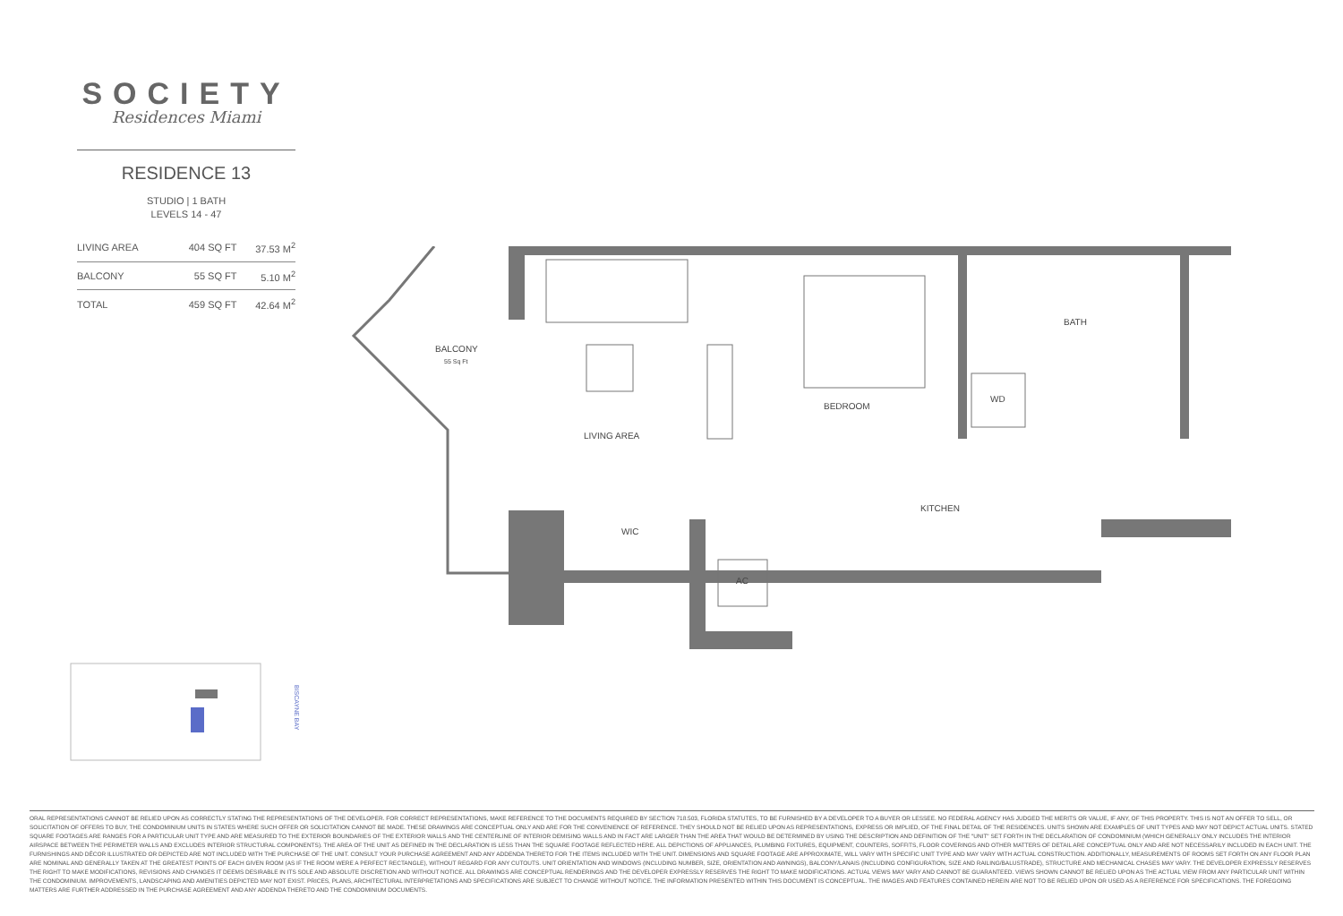SOCIETY
Residences Miami
RESIDENCE 13
STUDIO | 1 BATH
LEVELS 14 - 47
| LIVING AREA | 404 SQ FT | 37.53 M<sup>2</sup> |
| BALCONY | 55 SQ FT | 5.10 M<sup>2</sup> |
| TOTAL | 459 SQ FT | 42.64 M<sup>2</sup> |
BALCONY
55 Sq Ft
LIVING AREA
BEDROOM
WD
BATH
KITCHEN
WIC
AC
BISCAYNE BAY
ORAL REPRESENTATIONS CANNOT BE RELIED UPON AS CORRECTLY STATING THE REPRESENTATIONS OF THE DEVELOPER. FOR CORRECT REPRESENTATIONS, MAKE REFERENCE TO THE DOCUMENTS REQUIRED BY SECTION 718.503, FLORIDA STATUTES, TO BE FURNISHED BY A DEVELOPER TO A BUYER OR LESSEE. NO FEDERAL AGENCY HAS JUDGED THE MERITS OR VALUE, IF ANY, OF THIS PROPERTY. THIS IS NOT AN OFFER TO SELL, OR SOLICITATION OF OFFERS TO BUY, THE CONDOMINIUM UNITS IN STATES WHERE SUCH OFFER OR SOLICITATION CANNOT BE MADE. THESE DRAWINGS ARE CONCEPTUAL ONLY AND ARE FOR THE CONVENIENCE OF REFERENCE. THEY SHOULD NOT BE RELIED UPON AS REPRESENTATIONS, EXPRESS OR IMPLIED, OF THE FINAL DETAIL OF THE RESIDENCES. UNITS SHOWN ARE EXAMPLES OF UNIT TYPES AND MAY NOT DEPICT ACTUAL UNITS. STATED SQUARE FOOTAGES ARE RANGES FOR A PARTICULAR UNIT TYPE AND ARE MEASURED TO THE EXTERIOR BOUNDARIES OF THE EXTERIOR WALLS AND THE CENTERLINE OF INTERIOR DEMISING WALLS AND IN FACT ARE LARGER THAN THE AREA THAT WOULD BE DETERMINED BY USING THE DESCRIPTION AND DEFINITION OF THE "UNIT" SET FORTH IN THE DECLARATION OF CONDOMINIUM (WHICH GENERALLY ONLY INCLUDES THE INTERIOR AIRSPACE BETWEEN THE PERIMETER WALLS AND EXCLUDES INTERIOR STRUCTURAL COMPONENTS). THE AREA OF THE UNIT AS DEFINED IN THE DECLARATION IS LESS THAN THE SQUARE FOOTAGE REFLECTED HERE. ALL DEPICTIONS OF APPLIANCES, PLUMBING FIXTURES, EQUIPMENT, COUNTERS, SOFFITS, FLOOR COVERINGS AND OTHER MATTERS OF DETAIL ARE CONCEPTUAL ONLY AND ARE NOT NECESSARILY INCLUDED IN EACH UNIT. THE FURNISHINGS AND DÉCOR ILLUSTRATED OR DEPICTED ARE NOT INCLUDED WITH THE PURCHASE OF THE UNIT. CONSULT YOUR PURCHASE AGREEMENT AND ANY ADDENDA THERETO FOR THE ITEMS INCLUDED WITH THE UNIT. DIMENSIONS AND SQUARE FOOTAGE ARE APPROXIMATE, WILL VARY WITH SPECIFIC UNIT TYPE AND MAY VARY WITH ACTUAL CONSTRUCTION. ADDITIONALLY, MEASUREMENTS OF ROOMS SET FORTH ON ANY FLOOR PLAN ARE NOMINAL AND GENERALLY TAKEN AT THE GREATEST POINTS OF EACH GIVEN ROOM (AS IF THE ROOM WERE A PERFECT RECTANGLE), WITHOUT REGARD FOR ANY CUTOUTS. UNIT ORIENTATION AND WINDOWS (INCLUDING NUMBER, SIZE, ORIENTATION AND AWNINGS), BALCONY/LANAIS (INCLUDING CONFIGURATION, SIZE AND RAILING/BALUSTRADE), STRUCTURE AND MECHANICAL CHASES MAY VARY. THE DEVELOPER EXPRESSLY RESERVES THE RIGHT TO MAKE MODIFICATIONS, REVISIONS AND CHANGES IT DEEMS DESIRABLE IN ITS SOLE AND ABSOLUTE DISCRETION AND WITHOUT NOTICE. ALL DRAWINGS ARE CONCEPTUAL RENDERINGS AND THE DEVELOPER EXPRESSLY RESERVES THE RIGHT TO MAKE MODIFICATIONS. ACTUAL VIEWS MAY VARY AND CANNOT BE GUARANTEED. VIEWS SHOWN CANNOT BE RELIED UPON AS THE ACTUAL VIEW FROM ANY PARTICULAR UNIT WITHIN THE CONDOMINIUM. IMPROVEMENTS, LANDSCAPING AND AMENITIES DEPICTED MAY NOT EXIST. PRICES, PLANS, ARCHITECTURAL INTERPRETATIONS AND SPECIFICATIONS ARE SUBJECT TO CHANGE WITHOUT NOTICE. THE INFORMATION PRESENTED WITHIN THIS DOCUMENT IS CONCEPTUAL. THE IMAGES AND FEATURES CONTAINED HEREIN ARE NOT TO BE RELIED UPON OR USED AS A REFERENCE FOR SPECIFICATIONS. THE FOREGOING MATTERS ARE FURTHER ADDRESSED IN THE PURCHASE AGREEMENT AND ANY ADDENDA THERETO AND THE CONDOMINIUM DOCUMENTS.